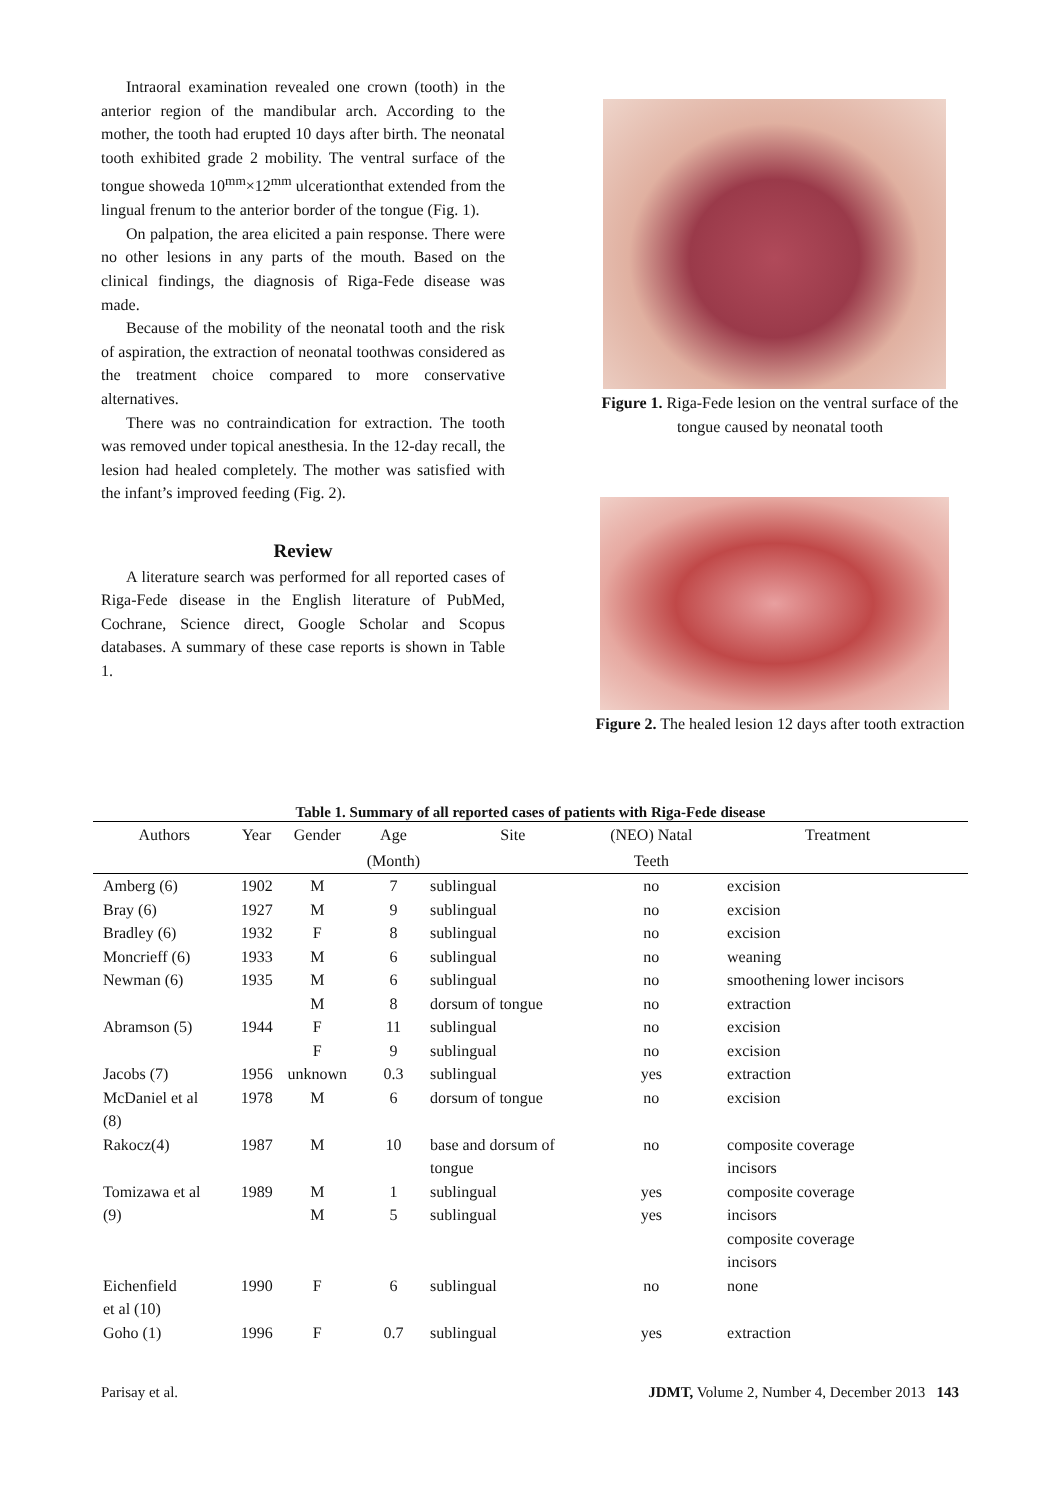Intraoral examination revealed one crown (tooth) in the anterior region of the mandibular arch. According to the mother, the tooth had erupted 10 days after birth. The neonatal tooth exhibited grade 2 mobility. The ventral surface of the tongue showeda 10<sup>mm</sup>×12<sup>mm</sup> ulcerationthat extended from the lingual frenum to the anterior border of the tongue (Fig. 1).
On palpation, the area elicited a pain response. There were no other lesions in any parts of the mouth. Based on the clinical findings, the diagnosis of Riga-Fede disease was made.
Because of the mobility of the neonatal tooth and the risk of aspiration, the extraction of neonatal toothwas considered as the treatment choice compared to more conservative alternatives.
There was no contraindication for extraction. The tooth was removed under topical anesthesia. In the 12-day recall, the lesion had healed completely. The mother was satisfied with the infant’s improved feeding (Fig. 2).
Review
A literature search was performed for all reported cases of Riga-Fede disease in the English literature of PubMed, Cochrane, Science direct, Google Scholar and Scopus databases. A summary of these case reports is shown in Table 1.
Figure 1. Riga-Fede lesion on the ventral surface of the tongue caused by neonatal tooth
Figure 2. The healed lesion 12 days after tooth extraction
Table 1. Summary of all reported cases of patients with Riga-Fede disease
| Authors | Year | Gender | Age | Site | (NEO) Natal | Treatment |
| --- | --- | --- | --- | --- | --- | --- |
| | | | (Month) | | Teeth | |
| Amberg (6) | 1902 | M | 7 | sublingual | no | excision |
| Bray (6) | 1927 | M | 9 | sublingual | no | excision |
| Bradley (6) | 1932 | F | 8 | sublingual | no | excision |
| Moncrieff (6) | 1933 | M | 6 | sublingual | no | weaning |
| Newman (6) | 1935 | M | 6 | sublingual | no | smoothening lower incisors |
| | | M | 8 | dorsum of tongue | no | extraction |
| Abramson (5) | 1944 | F | 11 | sublingual | no | excision |
| | | F | 9 | sublingual | no | excision |
| Jacobs (7) | 1956 | unknown | 0.3 | sublingual | yes | extraction |
| McDaniel et al (8) | 1978 | M | 6 | dorsum of tongue | no | excision |
| Rakocz(4) | 1987 | M | 10 | base and dorsum of tongue | no | composite coverage incisors |
| Tomizawa et al (9) | 1989 | M M | 1 5 | sublingual sublingual | yes yes | composite coverage incisors composite coverage incisors |
| Eichenfield et al (10) | 1990 | F | 6 | sublingual | no | none |
| Goho (1) | 1996 | F | 0.7 | sublingual | yes | extraction |
Parisay et al. JDMT, Volume 2, Number 4, December 2013 143